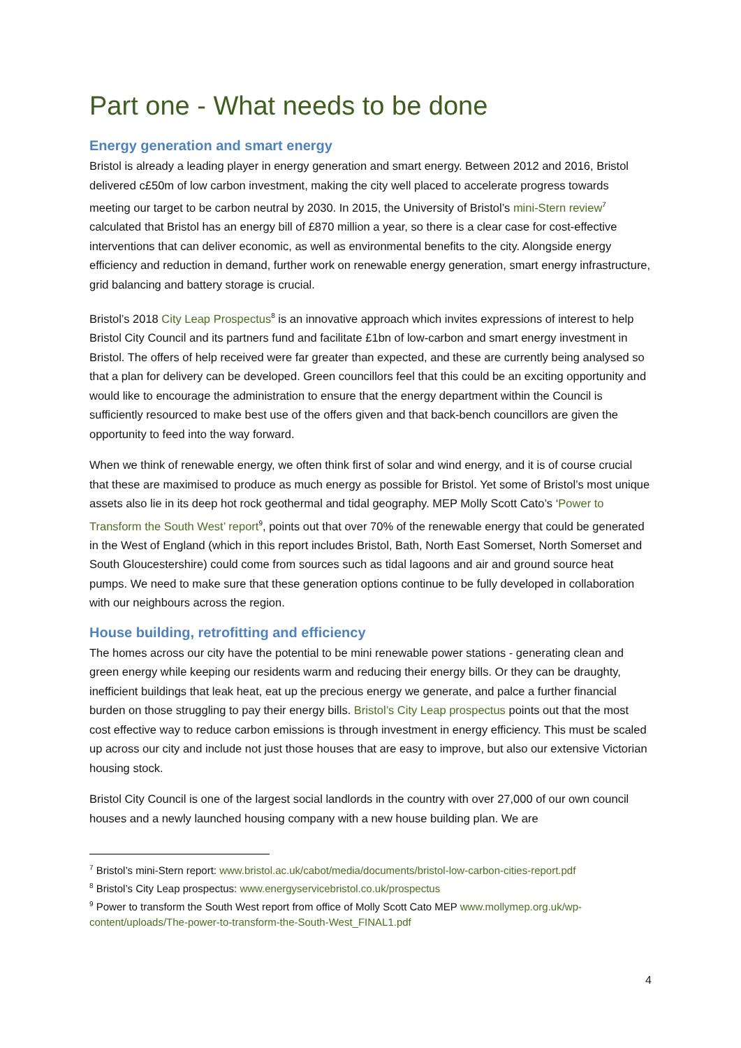Part one - What needs to be done
Energy generation and smart energy
Bristol is already a leading player in energy generation and smart energy. Between 2012 and 2016, Bristol delivered c£50m of low carbon investment, making the city well placed to accelerate progress towards meeting our target to be carbon neutral by 2030. In 2015, the University of Bristol’s mini-Stern review<sup>7</sup> calculated that Bristol has an energy bill of £870 million a year, so there is a clear case for cost-effective interventions that can deliver economic, as well as environmental benefits to the city. Alongside energy efficiency and reduction in demand, further work on renewable energy generation, smart energy infrastructure, grid balancing and battery storage is crucial.
Bristol’s 2018 City Leap Prospectus<sup>8</sup> is an innovative approach which invites expressions of interest to help Bristol City Council and its partners fund and facilitate £1bn of low-carbon and smart energy investment in Bristol. The offers of help received were far greater than expected, and these are currently being analysed so that a plan for delivery can be developed. Green councillors feel that this could be an exciting opportunity and would like to encourage the administration to ensure that the energy department within the Council is sufficiently resourced to make best use of the offers given and that back-bench councillors are given the opportunity to feed into the way forward.
When we think of renewable energy, we often think first of solar and wind energy, and it is of course crucial that these are maximised to produce as much energy as possible for Bristol. Yet some of Bristol’s most unique assets also lie in its deep hot rock geothermal and tidal geography. MEP Molly Scott Cato’s ‘Power to Transform the South West’ report<sup>9</sup>, points out that over 70% of the renewable energy that could be generated in the West of England (which in this report includes Bristol, Bath, North East Somerset, North Somerset and South Gloucestershire) could come from sources such as tidal lagoons and air and ground source heat pumps. We need to make sure that these generation options continue to be fully developed in collaboration with our neighbours across the region.
House building, retrofitting and efficiency
The homes across our city have the potential to be mini renewable power stations - generating clean and green energy while keeping our residents warm and reducing their energy bills. Or they can be draughty, inefficient buildings that leak heat, eat up the precious energy we generate, and palce a further financial burden on those struggling to pay their energy bills. Bristol’s City Leap prospectus points out that the most cost effective way to reduce carbon emissions is through investment in energy efficiency. This must be scaled up across our city and include not just those houses that are easy to improve, but also our extensive Victorian housing stock.
Bristol City Council is one of the largest social landlords in the country with over 27,000 of our own council houses and a newly launched housing company with a new house building plan. We are
<sup>7</sup> Bristol’s mini-Stern report: www.bristol.ac.uk/cabot/media/documents/bristol-low-carbon-cities-report.pdf
<sup>8</sup> Bristol’s City Leap prospectus: www.energyservicebristol.co.uk/prospectus
<sup>9</sup> Power to transform the South West report from office of Molly Scott Cato MEP www.mollymep.org.uk/wp-content/uploads/The-power-to-transform-the-South-West_FINAL1.pdf
4